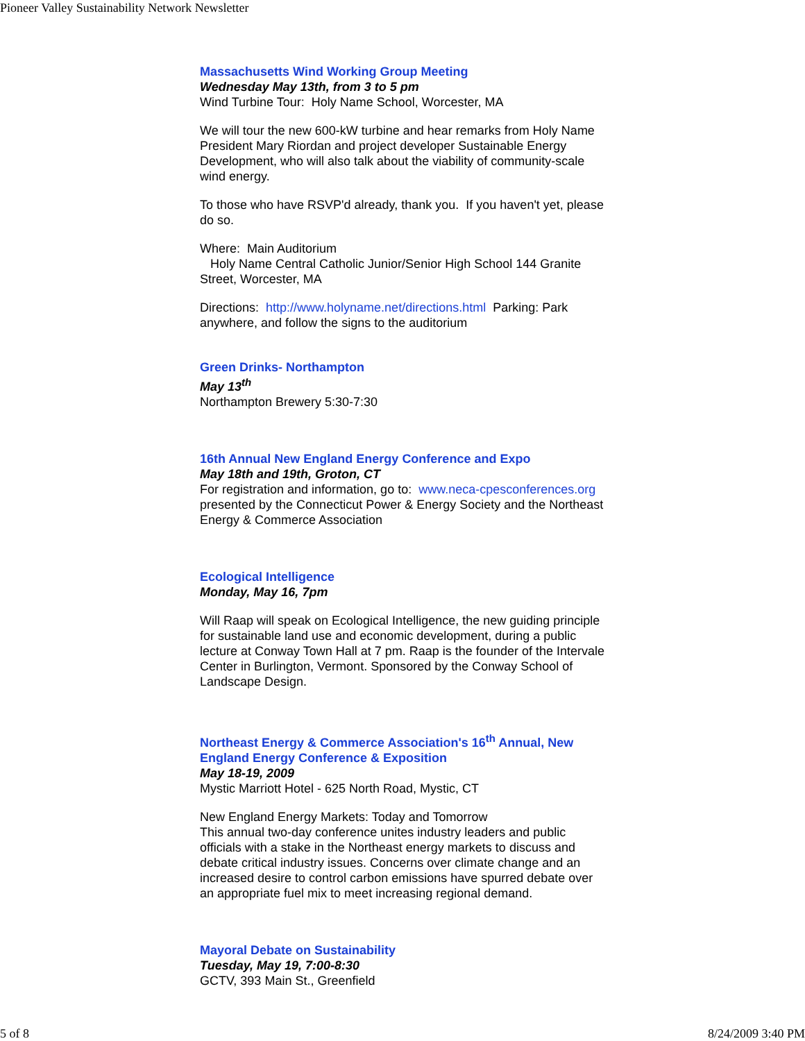Pioneer Valley Sustainability Network Newsletter
Massachusetts Wind Working Group Meeting
Wednesday May 13th, from 3 to 5 pm
Wind Turbine Tour: Holy Name School, Worcester, MA
We will tour the new 600-kW turbine and hear remarks from Holy Name President Mary Riordan and project developer Sustainable Energy Development, who will also talk about the viability of community-scale wind energy.
To those who have RSVP'd already, thank you. If you haven't yet, please do so.
Where: Main Auditorium
Holy Name Central Catholic Junior/Senior High School 144 Granite Street, Worcester, MA
Directions: http://www.holyname.net/directions.html Parking: Park anywhere, and follow the signs to the auditorium
Green Drinks- Northampton
May 13<sup>th</sup>
Northampton Brewery 5:30-7:30
16th Annual New England Energy Conference and Expo
May 18th and 19th, Groton, CT
For registration and information, go to: www.neca-cpesconferences.org
presented by the Connecticut Power & Energy Society and the Northeast Energy & Commerce Association
Ecological Intelligence
Monday, May 16, 7pm
Will Raap will speak on Ecological Intelligence, the new guiding principle for sustainable land use and economic development, during a public lecture at Conway Town Hall at 7 pm. Raap is the founder of the Intervale Center in Burlington, Vermont. Sponsored by the Conway School of Landscape Design.
Northeast Energy & Commerce Association's 16<sup>th</sup> Annual, New England Energy Conference & Exposition
May 18-19, 2009
Mystic Marriott Hotel - 625 North Road, Mystic, CT
New England Energy Markets: Today and Tomorrow
This annual two-day conference unites industry leaders and public officials with a stake in the Northeast energy markets to discuss and debate critical industry issues. Concerns over climate change and an increased desire to control carbon emissions have spurred debate over an appropriate fuel mix to meet increasing regional demand.
Mayoral Debate on Sustainability
Tuesday, May 19, 7:00-8:30
GCTV, 393 Main St., Greenfield
5 of 8 8/24/2009 3:40 PM